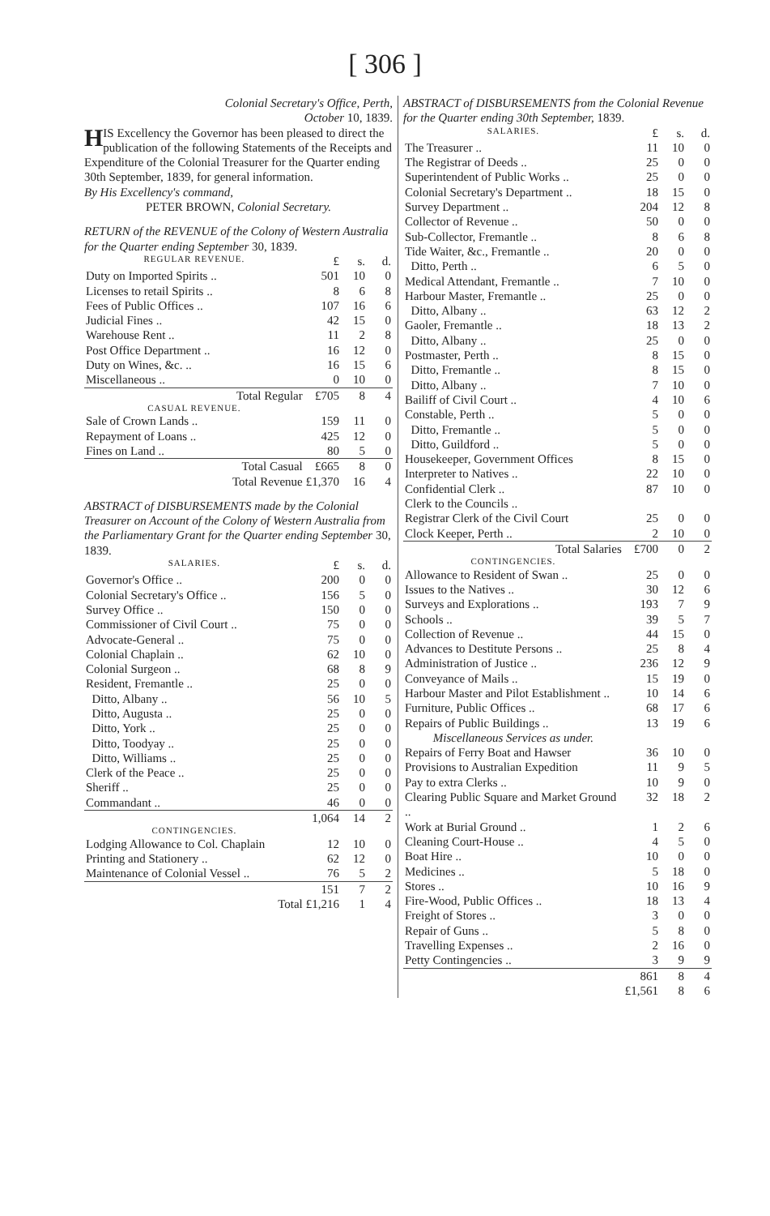[ 306 ]
Colonial Secretary's Office, Perth,
October 10, 1839.
HIS Excellency the Governor has been pleased to direct the publication of the following Statements of the Receipts and Expenditure of the Colonial Treasurer for the Quarter ending 30th September, 1839, for general information.
By His Excellency's command,
PETER BROWN, Colonial Secretary.
RETURN of the REVENUE of the Colony of Western Australia for the Quarter ending September 30, 1839.
| REGULAR REVENUE. | £ | s. | d. |
| Duty on Imported Spirits .. | 501 | 10 | 0 |
| Licenses to retail Spirits .. | 8 | 6 | 8 |
| Fees of Public Offices .. | 107 | 16 | 6 |
| Judicial Fines .. | 42 | 15 | 0 |
| Warehouse Rent .. | 11 | 2 | 8 |
| Post Office Department .. | 16 | 12 | 0 |
| Duty on Wines, &c. .. | 16 | 15 | 6 |
| Miscellaneous .. | 0 | 10 | 0 |
| Total Regular | £705 | 8 | 4 |
| CASUAL REVENUE. | | | |
| Sale of Crown Lands .. | 159 | 11 | 0 |
| Repayment of Loans .. | 425 | 12 | 0 |
| Fines on Land .. | 80 | 5 | 0 |
| Total Casual | £665 | 8 | 0 |
| Total Revenue | £1,370 | 16 | 4 |
ABSTRACT of DISBURSEMENTS made by the Colonial Treasurer on Account of the Colony of Western Australia from the Parliamentary Grant for the Quarter ending September 30, 1839.
| SALARIES. | £ | s. | d. |
| Governor's Office .. | 200 | 0 | 0 |
| Colonial Secretary's Office .. | 156 | 5 | 0 |
| Survey Office .. | 150 | 0 | 0 |
| Commissioner of Civil Court .. | 75 | 0 | 0 |
| Advocate-General .. | 75 | 0 | 0 |
| Colonial Chaplain .. | 62 | 10 | 0 |
| Colonial Surgeon .. | 68 | 8 | 9 |
| Resident, Fremantle .. | 25 | 0 | 0 |
| Ditto, Albany .. | 56 | 10 | 5 |
| Ditto, Augusta .. | 25 | 0 | 0 |
| Ditto, York .. | 25 | 0 | 0 |
| Ditto, Toodyay .. | 25 | 0 | 0 |
| Ditto, Williams .. | 25 | 0 | 0 |
| Clerk of the Peace .. | 25 | 0 | 0 |
| Sheriff .. | 25 | 0 | 0 |
| Commandant .. | 46 | 0 | 0 |
| | 1,064 | 14 | 2 |
| CONTINGENCIES. | | | |
| Lodging Allowance to Col. Chaplain | 12 | 10 | 0 |
| Printing and Stationery .. | 62 | 12 | 0 |
| Maintenance of Colonial Vessel .. | 76 | 5 | 2 |
| | 151 | 7 | 2 |
| Total | £1,216 | 1 | 4 |
ABSTRACT of DISBURSEMENTS from the Colonial Revenue for the Quarter ending 30th September, 1839.
| SALARIES. | £ | s. | d. |
| The Treasurer .. | 11 | 10 | 0 |
| The Registrar of Deeds .. | 25 | 0 | 0 |
| Superintendent of Public Works .. | 25 | 0 | 0 |
| Colonial Secretary's Department .. | 18 | 15 | 0 |
| Survey Department .. | 204 | 12 | 8 |
| Collector of Revenue .. | 50 | 0 | 0 |
| Sub-Collector, Fremantle .. | 8 | 6 | 8 |
| Tide Waiter, &c., Fremantle .. | 20 | 0 | 0 |
| Ditto, Perth .. | 6 | 5 | 0 |
| Medical Attendant, Fremantle .. | 7 | 10 | 0 |
| Harbour Master, Fremantle .. | 25 | 0 | 0 |
| Ditto, Albany .. | 63 | 12 | 2 |
| Gaoler, Fremantle .. | 18 | 13 | 2 |
| Ditto, Albany .. | 25 | 0 | 0 |
| Postmaster, Perth .. | 8 | 15 | 0 |
| Ditto, Fremantle .. | 8 | 15 | 0 |
| Ditto, Albany .. | 7 | 10 | 0 |
| Bailiff of Civil Court .. | 4 | 10 | 6 |
| Constable, Perth .. | 5 | 0 | 0 |
| Ditto, Fremantle .. | 5 | 0 | 0 |
| Ditto, Guildford .. | 5 | 0 | 0 |
| Housekeeper, Government Offices | 8 | 15 | 0 |
| Interpreter to Natives .. | 22 | 10 | 0 |
| Confidential Clerk .. Clerk to the Councils .. | 87 | 10 | 0 |
| Registrar Clerk of the Civil Court | 25 | 0 | 0 |
| Clock Keeper, Perth .. | 2 | 10 | 0 |
| Total Salaries | £700 | 0 | 2 |
| CONTINGENCIES. | | | |
| Allowance to Resident of Swan .. | 25 | 0 | 0 |
| Issues to the Natives .. | 30 | 12 | 6 |
| Surveys and Explorations .. | 193 | 7 | 9 |
| Schools .. | 39 | 5 | 7 |
| Collection of Revenue .. | 44 | 15 | 0 |
| Advances to Destitute Persons .. | 25 | 8 | 4 |
| Administration of Justice .. | 236 | 12 | 9 |
| Conveyance of Mails .. | 15 | 19 | 0 |
| Harbour Master and Pilot Establishment .. | 10 | 14 | 6 |
| Furniture, Public Offices .. | 68 | 17 | 6 |
| Repairs of Public Buildings .. | 13 | 19 | 6 |
| Miscellaneous Services as under. | | | |
| Repairs of Ferry Boat and Hawser | 36 | 10 | 0 |
| Provisions to Australian Expedition | 11 | 9 | 5 |
| Pay to extra Clerks .. | 10 | 9 | 0 |
| Clearing Public Square and Market Ground .. | 32 | 18 | 2 |
| Work at Burial Ground .. | 1 | 2 | 6 |
| Cleaning Court-House .. | 4 | 5 | 0 |
| Boat Hire .. | 10 | 0 | 0 |
| Medicines .. | 5 | 18 | 0 |
| Stores .. | 10 | 16 | 9 |
| Fire-Wood, Public Offices .. | 18 | 13 | 4 |
| Freight of Stores .. | 3 | 0 | 0 |
| Repair of Guns .. | 5 | 8 | 0 |
| Travelling Expenses .. | 2 | 16 | 0 |
| Petty Contingencies .. | 3 | 9 | 9 |
| | 861 | 8 | 4 |
| | £1,561 | 8 | 6 |